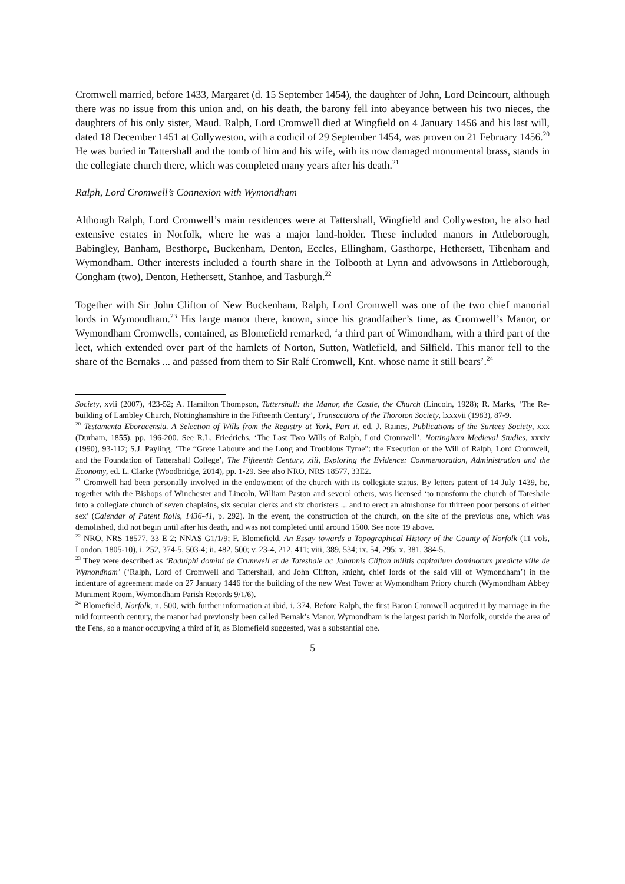Cromwell married, before 1433, Margaret (d. 15 September 1454), the daughter of John, Lord Deincourt, although there was no issue from this union and, on his death, the barony fell into abeyance between his two nieces, the daughters of his only sister, Maud. Ralph, Lord Cromwell died at Wingfield on 4 January 1456 and his last will, dated 18 December 1451 at Collyweston, with a codicil of 29 September 1454, was proven on 21 February 1456.<sup>20</sup> He was buried in Tattershall and the tomb of him and his wife, with its now damaged monumental brass, stands in the collegiate church there, which was completed many years after his death.<sup>21</sup>
Ralph, Lord Cromwell’s Connexion with Wymondham
Although Ralph, Lord Cromwell’s main residences were at Tattershall, Wingfield and Collyweston, he also had extensive estates in Norfolk, where he was a major land-holder. These included manors in Attleborough, Babingley, Banham, Besthorpe, Buckenham, Denton, Eccles, Ellingham, Gasthorpe, Hethersett, Tibenham and Wymondham. Other interests included a fourth share in the Tolbooth at Lynn and advowsons in Attleborough, Congham (two), Denton, Hethersett, Stanhoe, and Tasburgh.<sup>22</sup>
Together with Sir John Clifton of New Buckenham, Ralph, Lord Cromwell was one of the two chief manorial lords in Wymondham.<sup>23</sup> His large manor there, known, since his grandfather’s time, as Cromwell’s Manor, or Wymondham Cromwells, contained, as Blomefield remarked, ‘a third part of Wimondham, with a third part of the leet, which extended over part of the hamlets of Norton, Sutton, Watlefield, and Silfield. This manor fell to the share of the Bernaks ... and passed from them to Sir Ralf Cromwell, Knt. whose name it still bears’.<sup>24</sup>
Society, xvii (2007), 423-52; A. Hamilton Thompson, Tattershall: the Manor, the Castle, the Church (Lincoln, 1928); R. Marks, ‘The Re-building of Lambley Church, Nottinghamshire in the Fifteenth Century’, Transactions of the Thoroton Society, lxxxvii (1983), 87-9.
<sup>20</sup> Testamenta Eboracensia. A Selection of Wills from the Registry at York, Part ii, ed. J. Raines, Publications of the Surtees Society, xxx (Durham, 1855), pp. 196-200. See R.L. Friedrichs, ‘The Last Two Wills of Ralph, Lord Cromwell’, Nottingham Medieval Studies, xxxiv (1990), 93-112; S.J. Payling, ‘The “Grete Laboure and the Long and Troublous Tyme”: the Execution of the Will of Ralph, Lord Cromwell, and the Foundation of Tattershall College’, The Fifteenth Century, xiii, Exploring the Evidence: Commemoration, Administration and the Economy, ed. L. Clarke (Woodbridge, 2014), pp. 1-29. See also NRO, NRS 18577, 33E2.
<sup>21</sup> Cromwell had been personally involved in the endowment of the church with its collegiate status. By letters patent of 14 July 1439, he, together with the Bishops of Winchester and Lincoln, William Paston and several others, was licensed ‘to transform the church of Tateshale into a collegiate church of seven chaplains, six secular clerks and six choristers ... and to erect an almshouse for thirteen poor persons of either sex’ (Calendar of Patent Rolls, 1436-41, p. 292). In the event, the construction of the church, on the site of the previous one, which was demolished, did not begin until after his death, and was not completed until around 1500. See note 19 above.
<sup>22</sup> NRO, NRS 18577, 33 E 2; NNAS G1/1/9; F. Blomefield, An Essay towards a Topographical History of the County of Norfolk (11 vols, London, 1805-10), i. 252, 374-5, 503-4; ii. 482, 500; v. 23-4, 212, 411; viii, 389, 534; ix. 54, 295; x. 381, 384-5.
<sup>23</sup> They were described as ‘Radulphi domini de Crumwell et de Tateshale ac Johannis Clifton militis capitalium dominorum predicte ville de Wymondham’ (‘Ralph, Lord of Cromwell and Tattershall, and John Clifton, knight, chief lords of the said vill of Wymondham’) in the indenture of agreement made on 27 January 1446 for the building of the new West Tower at Wymondham Priory church (Wymondham Abbey Muniment Room, Wymondham Parish Records 9/1/6).
<sup>24</sup> Blomefield, Norfolk, ii. 500, with further information at ibid, i. 374. Before Ralph, the first Baron Cromwell acquired it by marriage in the mid fourteenth century, the manor had previously been called Bernak’s Manor. Wymondham is the largest parish in Norfolk, outside the area of the Fens, so a manor occupying a third of it, as Blomefield suggested, was a substantial one.
5